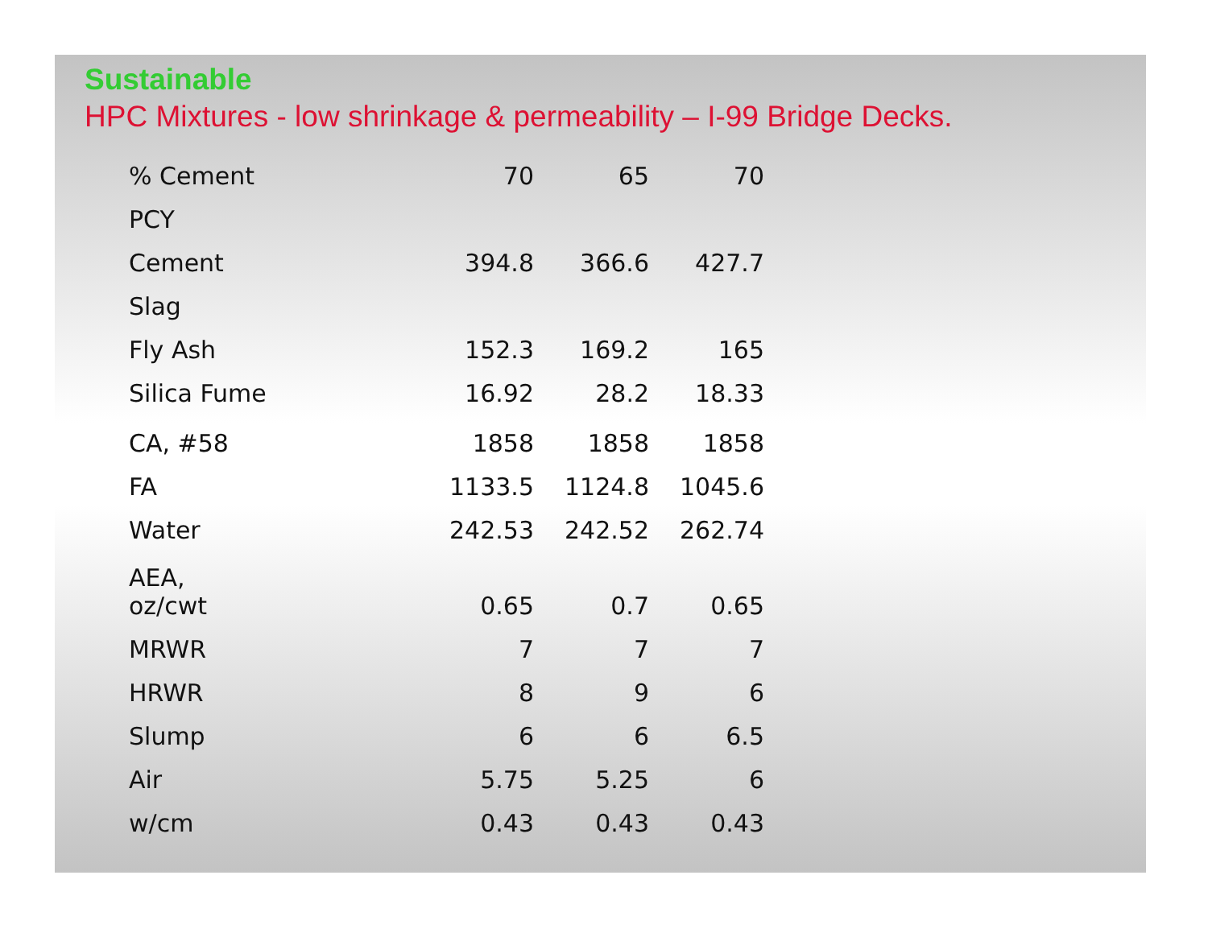Sustainable
HPC Mixtures - low shrinkage & permeability – I-99 Bridge Decks.
| % Cement | 70 | 65 | 70 |
| PCY | | | |
| Cement | 394.8 | 366.6 | 427.7 |
| Slag | | | |
| Fly Ash | 152.3 | 169.2 | 165 |
| Silica Fume | 16.92 | 28.2 | 18.33 |
| CA, #58 | 1858 | 1858 | 1858 |
| FA | 1133.5 | 1124.8 | 1045.6 |
| Water | 242.53 | 242.52 | 262.74 |
| AEA, oz/cwt | 0.65 | 0.7 | 0.65 |
| MRWR | 7 | 7 | 7 |
| HRWR | 8 | 9 | 6 |
| Slump | 6 | 6 | 6.5 |
| Air | 5.75 | 5.25 | 6 |
| w/cm | 0.43 | 0.43 | 0.43 |